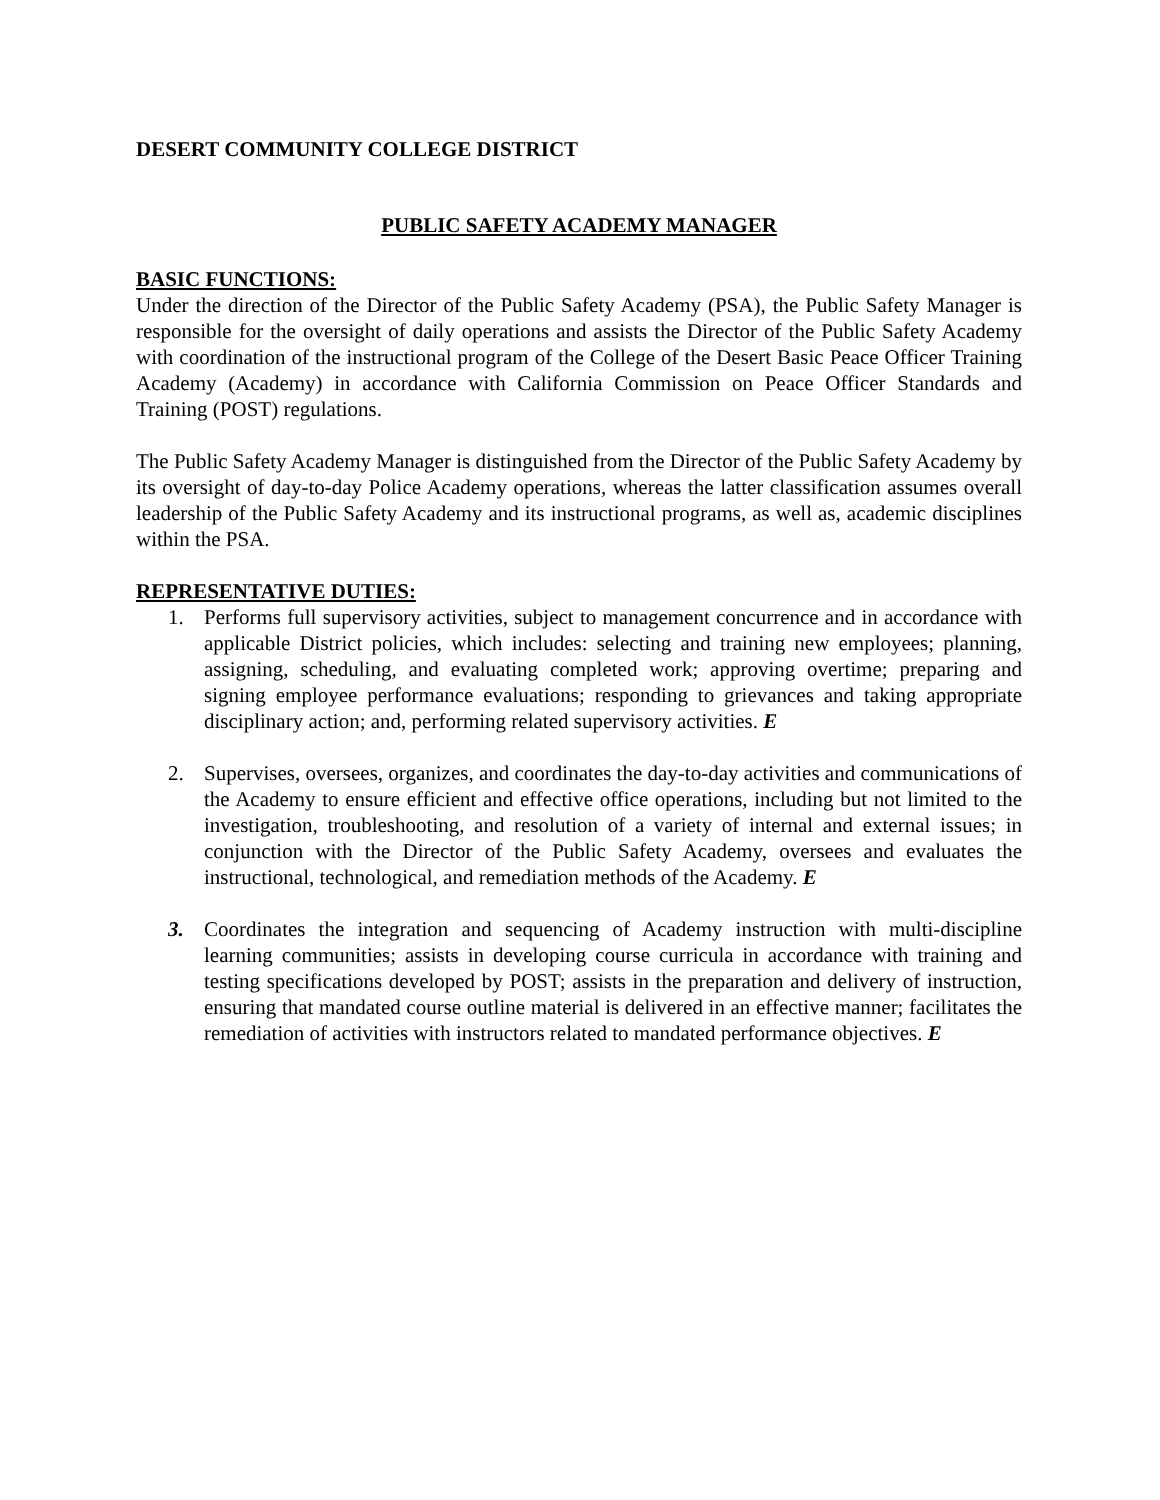DESERT COMMUNITY COLLEGE DISTRICT
PUBLIC SAFETY ACADEMY MANAGER
BASIC FUNCTIONS:
Under the direction of the Director of the Public Safety Academy (PSA), the Public Safety Manager is responsible for the oversight of daily operations and assists the Director of the Public Safety Academy with coordination of the instructional program of the College of the Desert Basic Peace Officer Training Academy (Academy) in accordance with California Commission on Peace Officer Standards and Training (POST) regulations.
The Public Safety Academy Manager is distinguished from the Director of the Public Safety Academy by its oversight of day-to-day Police Academy operations, whereas the latter classification assumes overall leadership of the Public Safety Academy and its instructional programs, as well as, academic disciplines within the PSA.
REPRESENTATIVE DUTIES:
1. Performs full supervisory activities, subject to management concurrence and in accordance with applicable District policies, which includes: selecting and training new employees; planning, assigning, scheduling, and evaluating completed work; approving overtime; preparing and signing employee performance evaluations; responding to grievances and taking appropriate disciplinary action; and, performing related supervisory activities. E
2. Supervises, oversees, organizes, and coordinates the day-to-day activities and communications of the Academy to ensure efficient and effective office operations, including but not limited to the investigation, troubleshooting, and resolution of a variety of internal and external issues; in conjunction with the Director of the Public Safety Academy, oversees and evaluates the instructional, technological, and remediation methods of the Academy. E
3. Coordinates the integration and sequencing of Academy instruction with multi-discipline learning communities; assists in developing course curricula in accordance with training and testing specifications developed by POST; assists in the preparation and delivery of instruction, ensuring that mandated course outline material is delivered in an effective manner; facilitates the remediation of activities with instructors related to mandated performance objectives. E